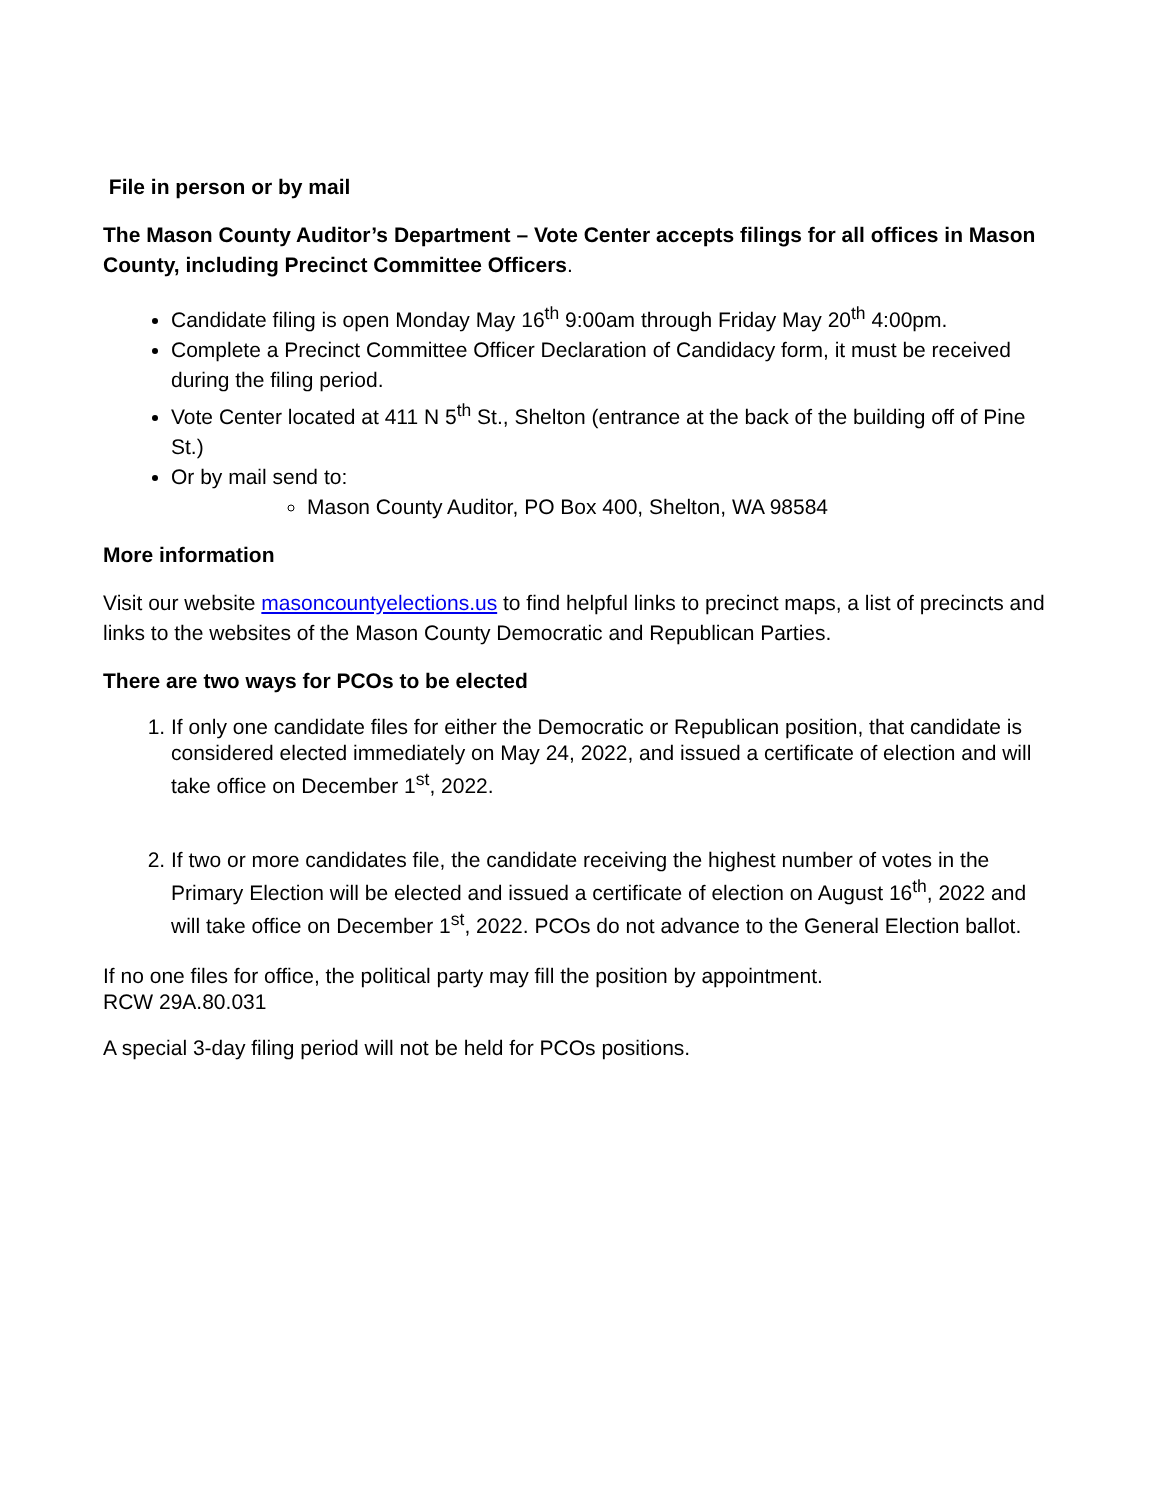File in person or by mail
The Mason County Auditor’s Department – Vote Center accepts filings for all offices in Mason County, including Precinct Committee Officers.
Candidate filing is open Monday May 16<sup>th</sup> 9:00am through Friday May 20<sup>th</sup> 4:00pm.
Complete a Precinct Committee Officer Declaration of Candidacy form, it must be received during the filing period.
Vote Center located at 411 N 5<sup>th</sup> St., Shelton (entrance at the back of the building off of Pine St.)
Or by mail send to:
Mason County Auditor, PO Box 400, Shelton, WA 98584
More information
Visit our website masoncountyelections.us to find helpful links to precinct maps, a list of precincts and links to the websites of the Mason County Democratic and Republican Parties.
There are two ways for PCOs to be elected
1. If only one candidate files for either the Democratic or Republican position, that candidate is considered elected immediately on May 24, 2022, and issued a certificate of election and will take office on December 1<sup>st</sup>, 2022.
2. If two or more candidates file, the candidate receiving the highest number of votes in the Primary Election will be elected and issued a certificate of election on August 16<sup>th</sup>, 2022 and will take office on December 1<sup>st</sup>, 2022. PCOs do not advance to the General Election ballot.
If no one files for office, the political party may fill the position by appointment.
RCW 29A.80.031
A special 3-day filing period will not be held for PCOs positions.